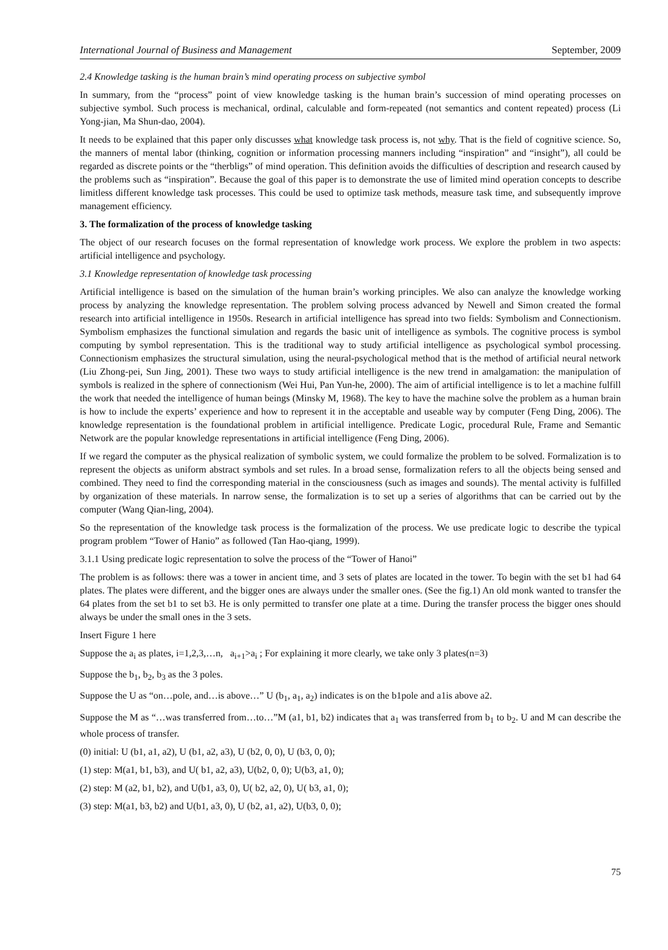International Journal of Business and Management September, 2009
2.4 Knowledge tasking is the human brain’s mind operating process on subjective symbol
In summary, from the “process” point of view knowledge tasking is the human brain’s succession of mind operating processes on subjective symbol. Such process is mechanical, ordinal, calculable and form-repeated (not semantics and content repeated) process (Li Yong-jian, Ma Shun-dao, 2004).
It needs to be explained that this paper only discusses what knowledge task process is, not why. That is the field of cognitive science. So, the manners of mental labor (thinking, cognition or information processing manners including “inspiration” and “insight”), all could be regarded as discrete points or the “therbligs” of mind operation. This definition avoids the difficulties of description and research caused by the problems such as “inspiration”. Because the goal of this paper is to demonstrate the use of limited mind operation concepts to describe limitless different knowledge task processes. This could be used to optimize task methods, measure task time, and subsequently improve management efficiency.
3. The formalization of the process of knowledge tasking
The object of our research focuses on the formal representation of knowledge work process. We explore the problem in two aspects: artificial intelligence and psychology.
3.1 Knowledge representation of knowledge task processing
Artificial intelligence is based on the simulation of the human brain’s working principles. We also can analyze the knowledge working process by analyzing the knowledge representation. The problem solving process advanced by Newell and Simon created the formal research into artificial intelligence in 1950s. Research in artificial intelligence has spread into two fields: Symbolism and Connectionism. Symbolism emphasizes the functional simulation and regards the basic unit of intelligence as symbols. The cognitive process is symbol computing by symbol representation. This is the traditional way to study artificial intelligence as psychological symbol processing. Connectionism emphasizes the structural simulation, using the neural-psychological method that is the method of artificial neural network (Liu Zhong-pei, Sun Jing, 2001). These two ways to study artificial intelligence is the new trend in amalgamation: the manipulation of symbols is realized in the sphere of connectionism (Wei Hui, Pan Yun-he, 2000). The aim of artificial intelligence is to let a machine fulfill the work that needed the intelligence of human beings (Minsky M, 1968). The key to have the machine solve the problem as a human brain is how to include the experts’ experience and how to represent it in the acceptable and useable way by computer (Feng Ding, 2006). The knowledge representation is the foundational problem in artificial intelligence. Predicate Logic, procedural Rule, Frame and Semantic Network are the popular knowledge representations in artificial intelligence (Feng Ding, 2006).
If we regard the computer as the physical realization of symbolic system, we could formalize the problem to be solved. Formalization is to represent the objects as uniform abstract symbols and set rules. In a broad sense, formalization refers to all the objects being sensed and combined. They need to find the corresponding material in the consciousness (such as images and sounds). The mental activity is fulfilled by organization of these materials. In narrow sense, the formalization is to set up a series of algorithms that can be carried out by the computer (Wang Qian-ling, 2004).
So the representation of the knowledge task process is the formalization of the process. We use predicate logic to describe the typical program problem “Tower of Hanio” as followed (Tan Hao-qiang, 1999).
3.1.1 Using predicate logic representation to solve the process of the “Tower of Hanoi”
The problem is as follows: there was a tower in ancient time, and 3 sets of plates are located in the tower. To begin with the set b1 had 64 plates. The plates were different, and the bigger ones are always under the smaller ones. (See the fig.1) An old monk wanted to transfer the 64 plates from the set b1 to set b3. He is only permitted to transfer one plate at a time. During the transfer process the bigger ones should always be under the small ones in the 3 sets.
Insert Figure 1 here
Suppose the a<sub>i</sub> as plates, i=1,2,3,…n, a<sub>i+1</sub>>a<sub>i</sub> ; For explaining it more clearly, we take only 3 plates(n=3)
Suppose the b<sub>1</sub>, b<sub>2</sub>, b<sub>3</sub> as the 3 poles.
Suppose the U as “on…pole, and…is above…” U (b<sub>1</sub>, a<sub>1</sub>, a<sub>2</sub>) indicates is on the b1pole and a1is above a2.
Suppose the M as “…was transferred from…to…”M (a1, b1, b2) indicates that a<sub>1</sub> was transferred from b<sub>1</sub> to b<sub>2</sub>. U and M can describe the whole process of transfer.
(0) initial: U (b1, a1, a2), U (b1, a2, a3), U (b2, 0, 0), U (b3, 0, 0);
(1) step: M(a1, b1, b3), and U( b1, a2, a3), U(b2, 0, 0); U(b3, a1, 0);
(2) step: M (a2, b1, b2), and U(b1, a3, 0), U( b2, a2, 0), U( b3, a1, 0);
(3) step: M(a1, b3, b2) and U(b1, a3, 0), U (b2, a1, a2), U(b3, 0, 0);
75